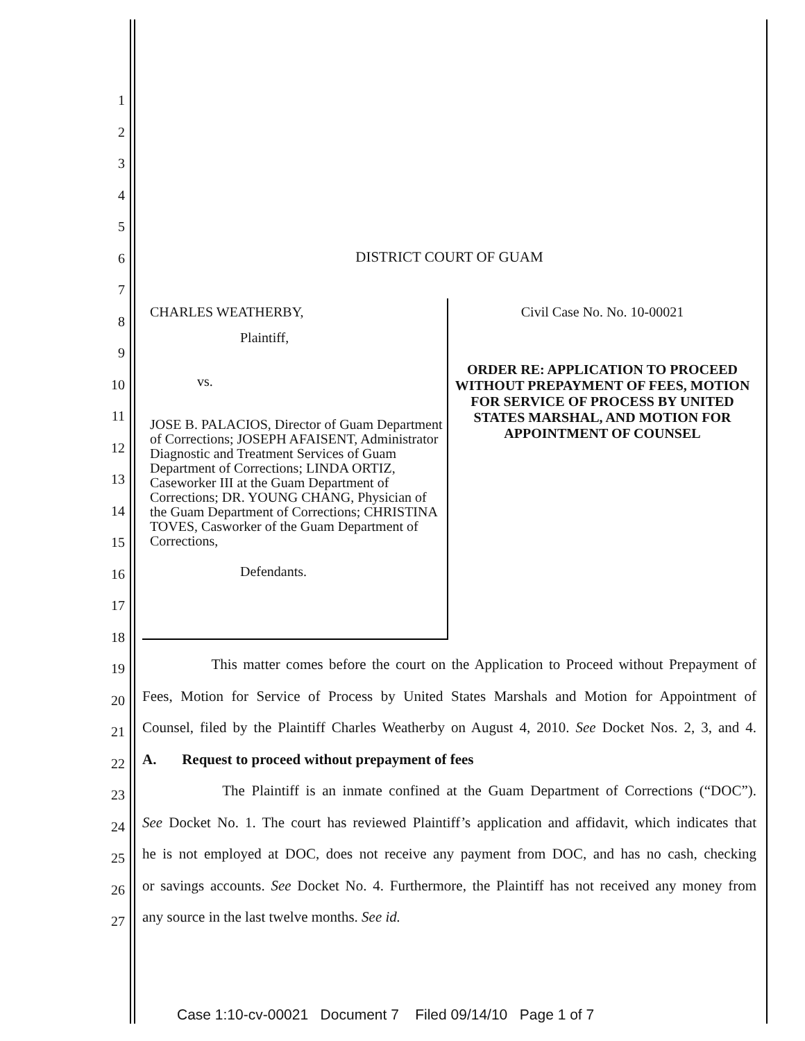1
2
3
4
5
6
7
8
9
10
11
12
13
14
15
16
17
18
19
20
21
22
23
24
25
26
27
DISTRICT COURT OF GUAM
CHARLES WEATHERBY,
Plaintiff,
vs.
JOSE B. PALACIOS, Director of Guam Department of Corrections; JOSEPH AFAISENT, Administrator Diagnostic and Treatment Services of Guam Department of Corrections; LINDA ORTIZ, Caseworker III at the Guam Department of Corrections; DR. YOUNG CHANG, Physician of the Guam Department of Corrections; CHRISTINA TOVES, Casworker of the Guam Department of Corrections,
Defendants.
Civil Case No. No. 10-00021
ORDER RE: APPLICATION TO PROCEED WITHOUT PREPAYMENT OF FEES, MOTION FOR SERVICE OF PROCESS BY UNITED STATES MARSHAL, AND MOTION FOR APPOINTMENT OF COUNSEL
This matter comes before the court on the Application to Proceed without Prepayment of
Fees, Motion for Service of Process by United States Marshals and Motion for Appointment of
Counsel, filed by the Plaintiff Charles Weatherby on August 4, 2010. See Docket Nos. 2, 3, and 4.
A. Request to proceed without prepayment of fees
The Plaintiff is an inmate confined at the Guam Department of Corrections (“DOC”).
See Docket No. 1. The court has reviewed Plaintiff’s application and affidavit, which indicates that
he is not employed at DOC, does not receive any payment from DOC, and has no cash, checking
or savings accounts. See Docket No. 4. Furthermore, the Plaintiff has not received any money from
any source in the last twelve months. See id.
Case 1:10-cv-00021 Document 7 Filed 09/14/10 Page 1 of 7